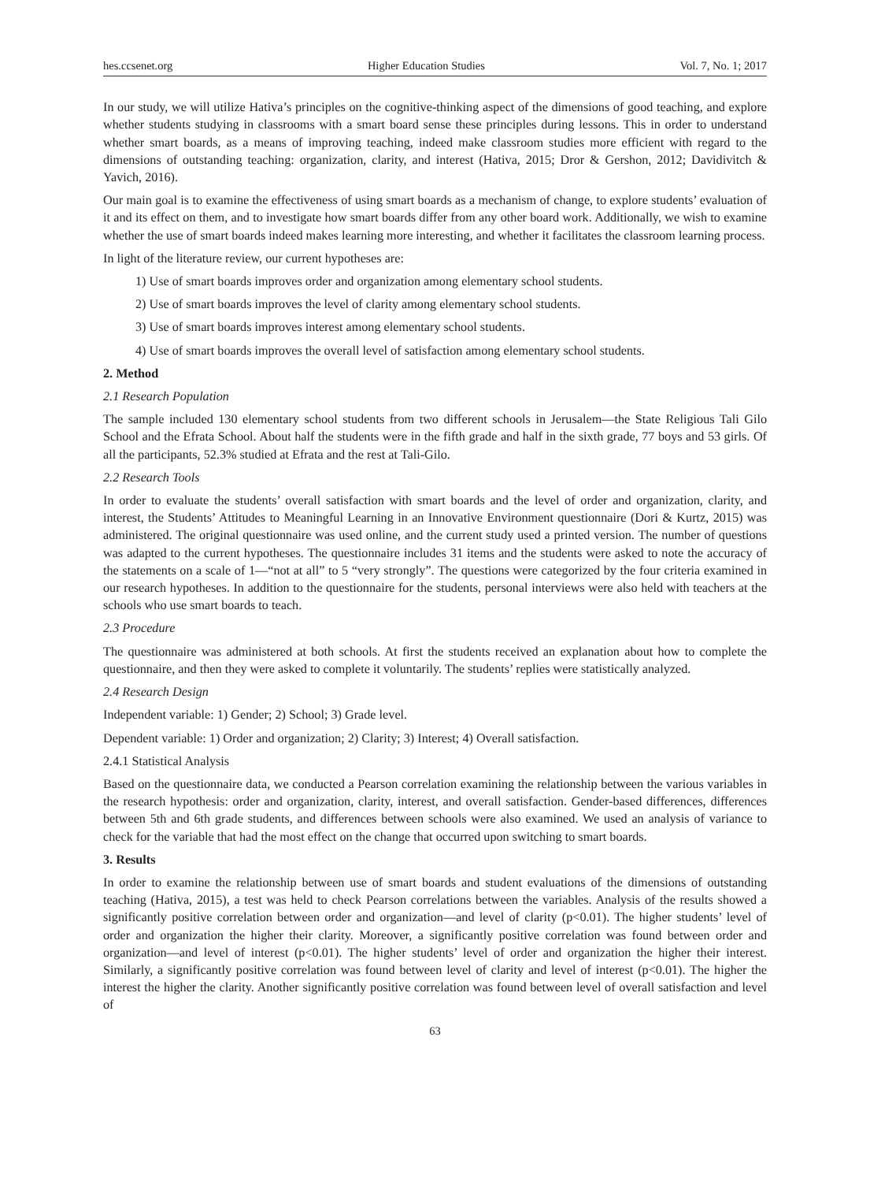hes.ccsenet.org Higher Education Studies Vol. 7, No. 1; 2017
In our study, we will utilize Hativa’s principles on the cognitive-thinking aspect of the dimensions of good teaching, and explore whether students studying in classrooms with a smart board sense these principles during lessons. This in order to understand whether smart boards, as a means of improving teaching, indeed make classroom studies more efficient with regard to the dimensions of outstanding teaching: organization, clarity, and interest (Hativa, 2015; Dror & Gershon, 2012; Davidivitch & Yavich, 2016).
Our main goal is to examine the effectiveness of using smart boards as a mechanism of change, to explore students’ evaluation of it and its effect on them, and to investigate how smart boards differ from any other board work. Additionally, we wish to examine whether the use of smart boards indeed makes learning more interesting, and whether it facilitates the classroom learning process.
In light of the literature review, our current hypotheses are:
1) Use of smart boards improves order and organization among elementary school students.
2) Use of smart boards improves the level of clarity among elementary school students.
3) Use of smart boards improves interest among elementary school students.
4) Use of smart boards improves the overall level of satisfaction among elementary school students.
2. Method
2.1 Research Population
The sample included 130 elementary school students from two different schools in Jerusalem—the State Religious Tali Gilo School and the Efrata School. About half the students were in the fifth grade and half in the sixth grade, 77 boys and 53 girls. Of all the participants, 52.3% studied at Efrata and the rest at Tali-Gilo.
2.2 Research Tools
In order to evaluate the students’ overall satisfaction with smart boards and the level of order and organization, clarity, and interest, the Students’ Attitudes to Meaningful Learning in an Innovative Environment questionnaire (Dori & Kurtz, 2015) was administered. The original questionnaire was used online, and the current study used a printed version. The number of questions was adapted to the current hypotheses. The questionnaire includes 31 items and the students were asked to note the accuracy of the statements on a scale of 1—“not at all” to 5 “very strongly”. The questions were categorized by the four criteria examined in our research hypotheses. In addition to the questionnaire for the students, personal interviews were also held with teachers at the schools who use smart boards to teach.
2.3 Procedure
The questionnaire was administered at both schools. At first the students received an explanation about how to complete the questionnaire, and then they were asked to complete it voluntarily. The students’ replies were statistically analyzed.
2.4 Research Design
Independent variable: 1) Gender; 2) School; 3) Grade level.
Dependent variable: 1) Order and organization; 2) Clarity; 3) Interest; 4) Overall satisfaction.
2.4.1 Statistical Analysis
Based on the questionnaire data, we conducted a Pearson correlation examining the relationship between the various variables in the research hypothesis: order and organization, clarity, interest, and overall satisfaction. Gender-based differences, differences between 5th and 6th grade students, and differences between schools were also examined. We used an analysis of variance to check for the variable that had the most effect on the change that occurred upon switching to smart boards.
3. Results
In order to examine the relationship between use of smart boards and student evaluations of the dimensions of outstanding teaching (Hativa, 2015), a test was held to check Pearson correlations between the variables. Analysis of the results showed a significantly positive correlation between order and organization—and level of clarity (p<0.01). The higher students’ level of order and organization the higher their clarity. Moreover, a significantly positive correlation was found between order and organization—and level of interest (p<0.01). The higher students’ level of order and organization the higher their interest. Similarly, a significantly positive correlation was found between level of clarity and level of interest (p<0.01). The higher the interest the higher the clarity. Another significantly positive correlation was found between level of overall satisfaction and level of
63